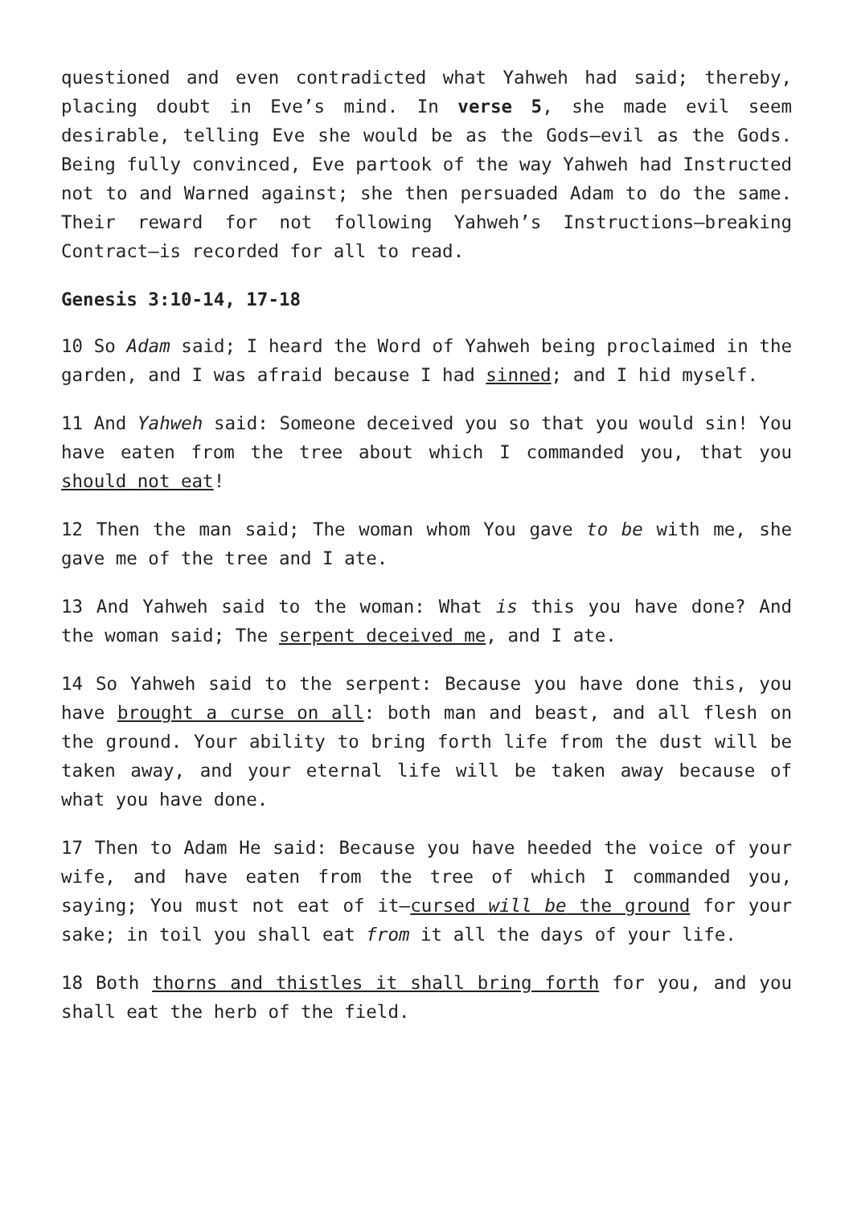questioned and even contradicted what Yahweh had said; thereby, placing doubt in Eve’s mind. In verse 5, she made evil seem desirable, telling Eve she would be as the Gods—evil as the Gods. Being fully convinced, Eve partook of the way Yahweh had Instructed not to and Warned against; she then persuaded Adam to do the same. Their reward for not following Yahweh’s Instructions—breaking Contract—is recorded for all to read.
Genesis 3:10-14, 17-18
10 So Adam said; I heard the Word of Yahweh being proclaimed in the garden, and I was afraid because I had sinned; and I hid myself.
11 And Yahweh said: Someone deceived you so that you would sin! You have eaten from the tree about which I commanded you, that you should not eat!
12 Then the man said; The woman whom You gave to be with me, she gave me of the tree and I ate.
13 And Yahweh said to the woman: What is this you have done? And the woman said; The serpent deceived me, and I ate.
14 So Yahweh said to the serpent: Because you have done this, you have brought a curse on all: both man and beast, and all flesh on the ground. Your ability to bring forth life from the dust will be taken away, and your eternal life will be taken away because of what you have done.
17 Then to Adam He said: Because you have heeded the voice of your wife, and have eaten from the tree of which I commanded you, saying; You must not eat of it—cursed will be the ground for your sake; in toil you shall eat from it all the days of your life.
18 Both thorns and thistles it shall bring forth for you, and you shall eat the herb of the field.